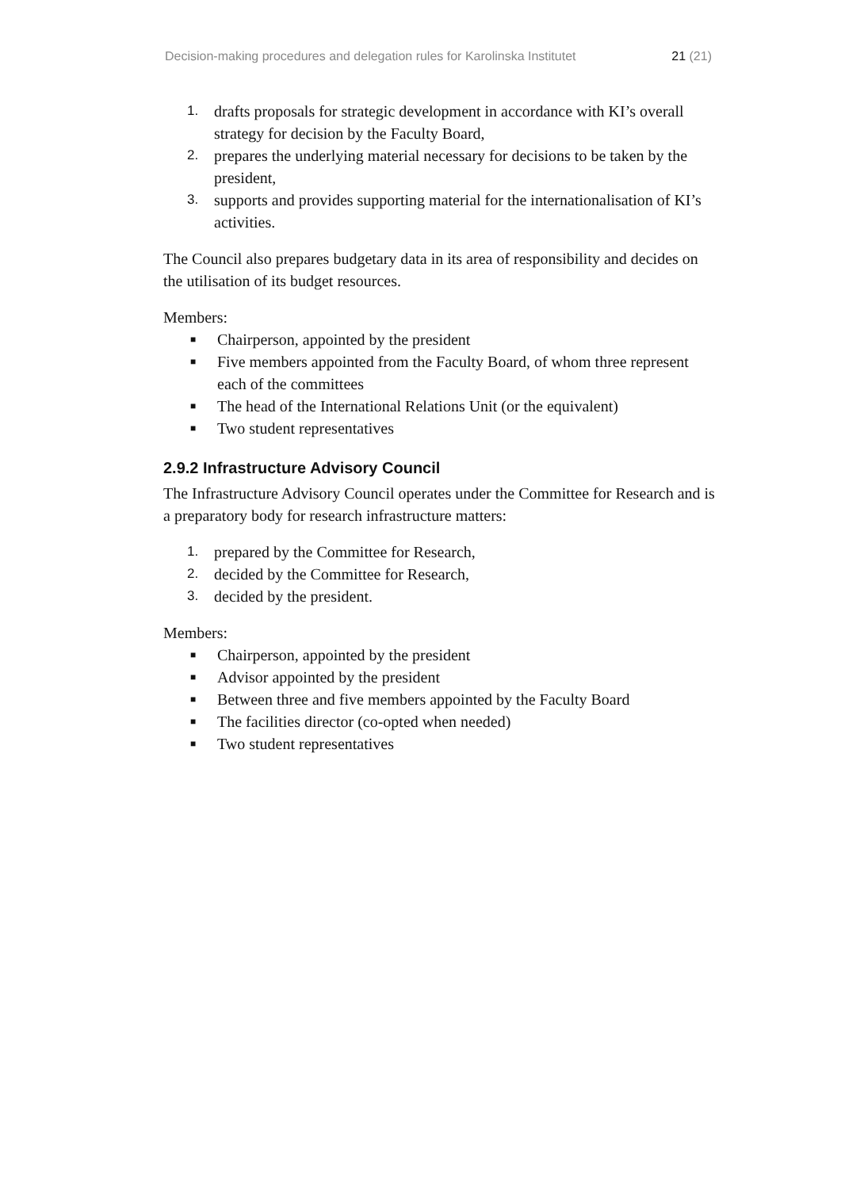Decision-making procedures and delegation rules for Karolinska Institutet 21 (21)
1. drafts proposals for strategic development in accordance with KI’s overall strategy for decision by the Faculty Board,
2. prepares the underlying material necessary for decisions to be taken by the president,
3. supports and provides supporting material for the internationalisation of KI’s activities.
The Council also prepares budgetary data in its area of responsibility and decides on the utilisation of its budget resources.
Members:
■ Chairperson, appointed by the president
■ Five members appointed from the Faculty Board, of whom three represent each of the committees
■ The head of the International Relations Unit (or the equivalent)
■ Two student representatives
2.9.2 Infrastructure Advisory Council
The Infrastructure Advisory Council operates under the Committee for Research and is a preparatory body for research infrastructure matters:
1. prepared by the Committee for Research,
2. decided by the Committee for Research,
3. decided by the president.
Members:
■ Chairperson, appointed by the president
■ Advisor appointed by the president
■ Between three and five members appointed by the Faculty Board
■ The facilities director (co-opted when needed)
■ Two student representatives